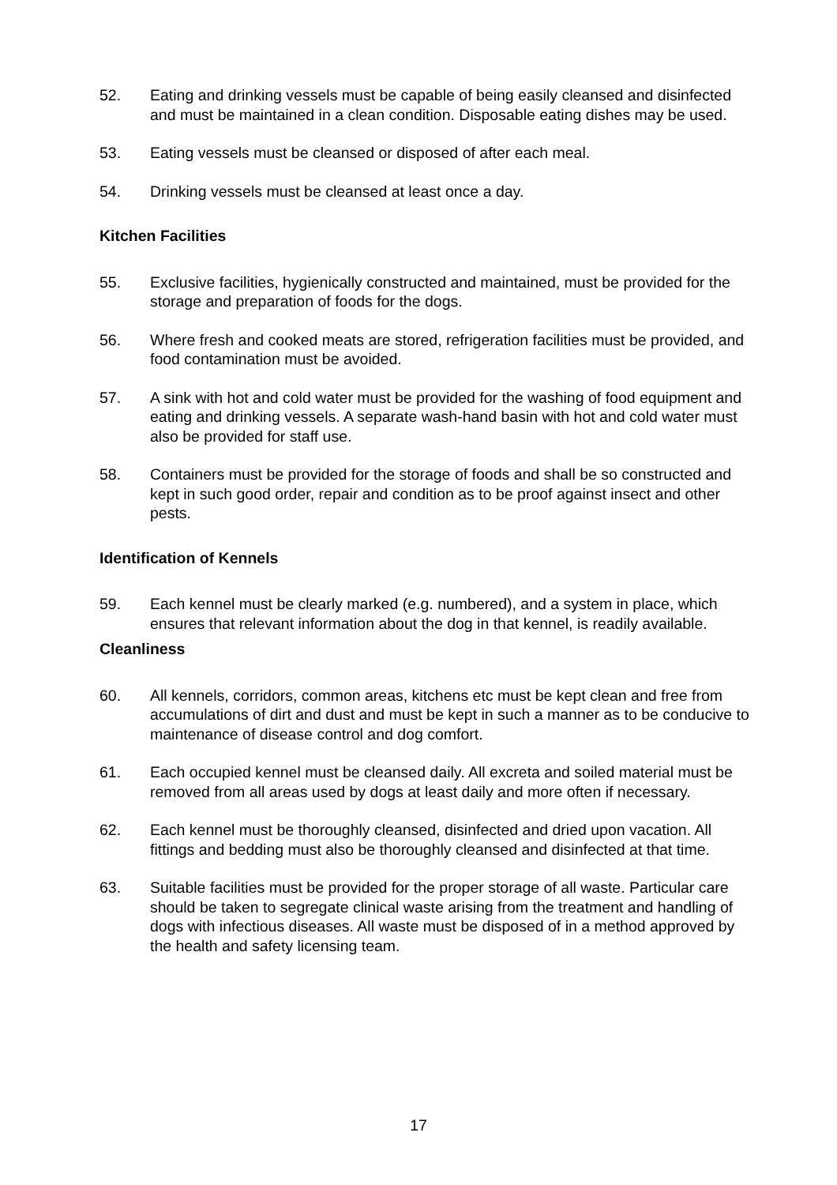52. Eating and drinking vessels must be capable of being easily cleansed and disinfected and must be maintained in a clean condition. Disposable eating dishes may be used.
53. Eating vessels must be cleansed or disposed of after each meal.
54. Drinking vessels must be cleansed at least once a day.
Kitchen Facilities
55. Exclusive facilities, hygienically constructed and maintained, must be provided for the storage and preparation of foods for the dogs.
56. Where fresh and cooked meats are stored, refrigeration facilities must be provided, and food contamination must be avoided.
57. A sink with hot and cold water must be provided for the washing of food equipment and eating and drinking vessels. A separate wash-hand basin with hot and cold water must also be provided for staff use.
58. Containers must be provided for the storage of foods and shall be so constructed and kept in such good order, repair and condition as to be proof against insect and other pests.
Identification of Kennels
59. Each kennel must be clearly marked (e.g. numbered), and a system in place, which ensures that relevant information about the dog in that kennel, is readily available.
Cleanliness
60. All kennels, corridors, common areas, kitchens etc must be kept clean and free from accumulations of dirt and dust and must be kept in such a manner as to be conducive to maintenance of disease control and dog comfort.
61. Each occupied kennel must be cleansed daily. All excreta and soiled material must be removed from all areas used by dogs at least daily and more often if necessary.
62. Each kennel must be thoroughly cleansed, disinfected and dried upon vacation. All fittings and bedding must also be thoroughly cleansed and disinfected at that time.
63. Suitable facilities must be provided for the proper storage of all waste. Particular care should be taken to segregate clinical waste arising from the treatment and handling of dogs with infectious diseases. All waste must be disposed of in a method approved by the health and safety licensing team.
17